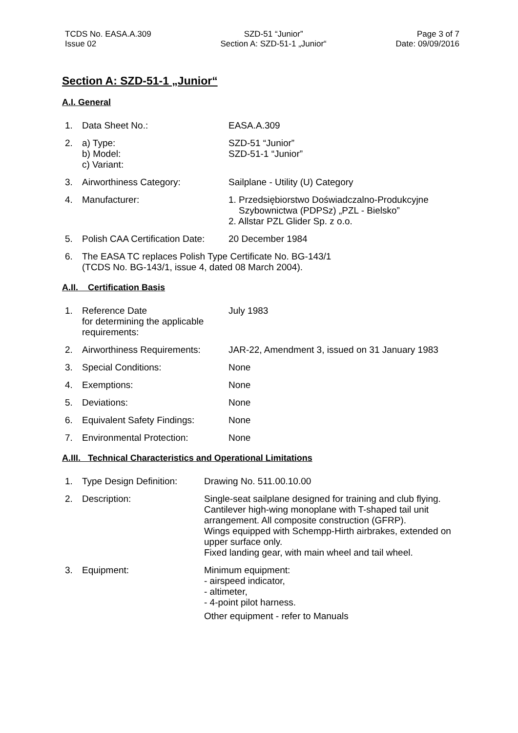TCDS No. EASA.A.309
Issue 02
SZD-51 “Junior”
Section A: SZD-51-1 „Junior“
Page 3 of 7
Date: 09/09/2016
Section A: SZD-51-1 „Junior“
A.I. General
1. Data Sheet No.: EASA.A.309
2. a) Type:
b) Model:
c) Variant:
SZD-51 “Junior”
SZD-51-1 “Junior”
3. Airworthiness Category: Sailplane - Utility (U) Category
4. Manufacturer: 1. Przedsiębiorstwo Doświadczalno-Produkcyjne
Szybownictwa (PDPSz) „PZL - Bielsko”
2. Allstar PZL Glider Sp. z o.o.
5. Polish CAA Certification Date:
20 December 1984
6. The EASA TC replaces Polish Type Certificate No. BG-143/1
(TCDS No. BG-143/1, issue 4, dated 08 March 2004).
A.II. Certification Basis
1. Reference Date
for determining the applicable
requirements:
July 1983
2. Airworthiness Requirements:
JAR-22, Amendment 3, issued on 31 January 1983
3. Special Conditions: None
4. Exemptions: None
5. Deviations: None
6. Equivalent Safety Findings:
None
7. Environmental Protection: None
A.III. Technical Characteristics and Operational Limitations
1. Type Design Definition:
Drawing No. 511.00.10.00
2. Description: Single-seat sailplane designed for training and club flying.
Cantilever high-wing monoplane with T-shaped tail unit arrangement. All composite construction (GFRP).
Wings equipped with Schempp-Hirth airbrakes, extended on upper surface only.
Fixed landing gear, with main wheel and tail wheel.
3. Equipment: Minimum equipment:
- airspeed indicator,
- altimeter,
- 4-point pilot harness.
Other equipment - refer to Manuals